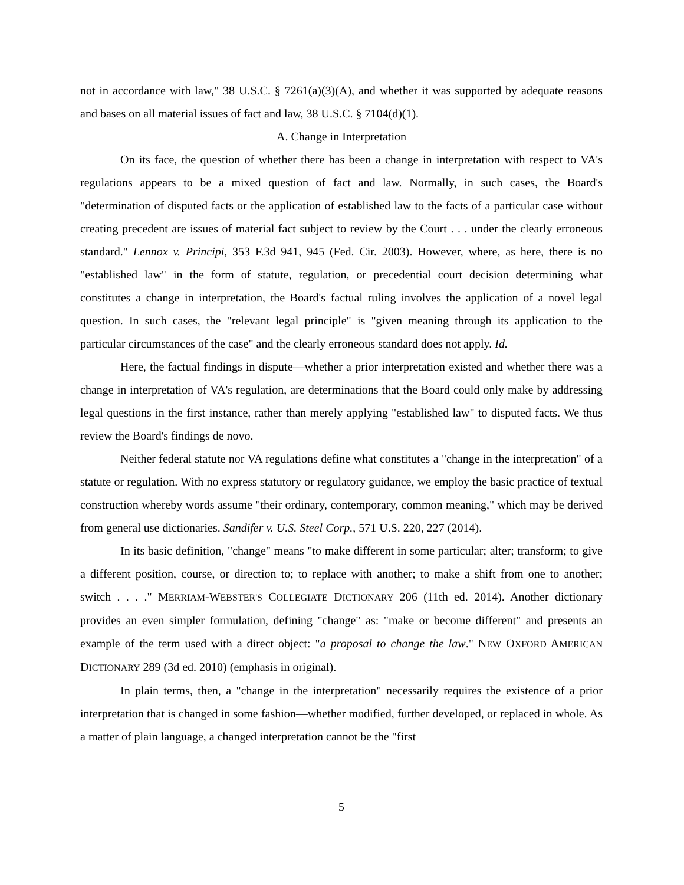not in accordance with law," 38 U.S.C. § 7261(a)(3)(A), and whether it was supported by adequate reasons and bases on all material issues of fact and law, 38 U.S.C. § 7104(d)(1).
A. Change in Interpretation
On its face, the question of whether there has been a change in interpretation with respect to VA's regulations appears to be a mixed question of fact and law. Normally, in such cases, the Board's "determination of disputed facts or the application of established law to the facts of a particular case without creating precedent are issues of material fact subject to review by the Court . . . under the clearly erroneous standard." Lennox v. Principi, 353 F.3d 941, 945 (Fed. Cir. 2003). However, where, as here, there is no "established law" in the form of statute, regulation, or precedential court decision determining what constitutes a change in interpretation, the Board's factual ruling involves the application of a novel legal question. In such cases, the "relevant legal principle" is "given meaning through its application to the particular circumstances of the case" and the clearly erroneous standard does not apply. Id.
Here, the factual findings in dispute—whether a prior interpretation existed and whether there was a change in interpretation of VA's regulation, are determinations that the Board could only make by addressing legal questions in the first instance, rather than merely applying "established law" to disputed facts. We thus review the Board's findings de novo.
Neither federal statute nor VA regulations define what constitutes a "change in the interpretation" of a statute or regulation. With no express statutory or regulatory guidance, we employ the basic practice of textual construction whereby words assume "their ordinary, contemporary, common meaning," which may be derived from general use dictionaries. Sandifer v. U.S. Steel Corp., 571 U.S. 220, 227 (2014).
In its basic definition, "change" means "to make different in some particular; alter; transform; to give a different position, course, or direction to; to replace with another; to make a shift from one to another; switch . . . ." MERRIAM-WEBSTER'S COLLEGIATE DICTIONARY 206 (11th ed. 2014). Another dictionary provides an even simpler formulation, defining "change" as: "make or become different" and presents an example of the term used with a direct object: "a proposal to change the law." NEW OXFORD AMERICAN DICTIONARY 289 (3d ed. 2010) (emphasis in original).
In plain terms, then, a "change in the interpretation" necessarily requires the existence of a prior interpretation that is changed in some fashion—whether modified, further developed, or replaced in whole. As a matter of plain language, a changed interpretation cannot be the "first
5